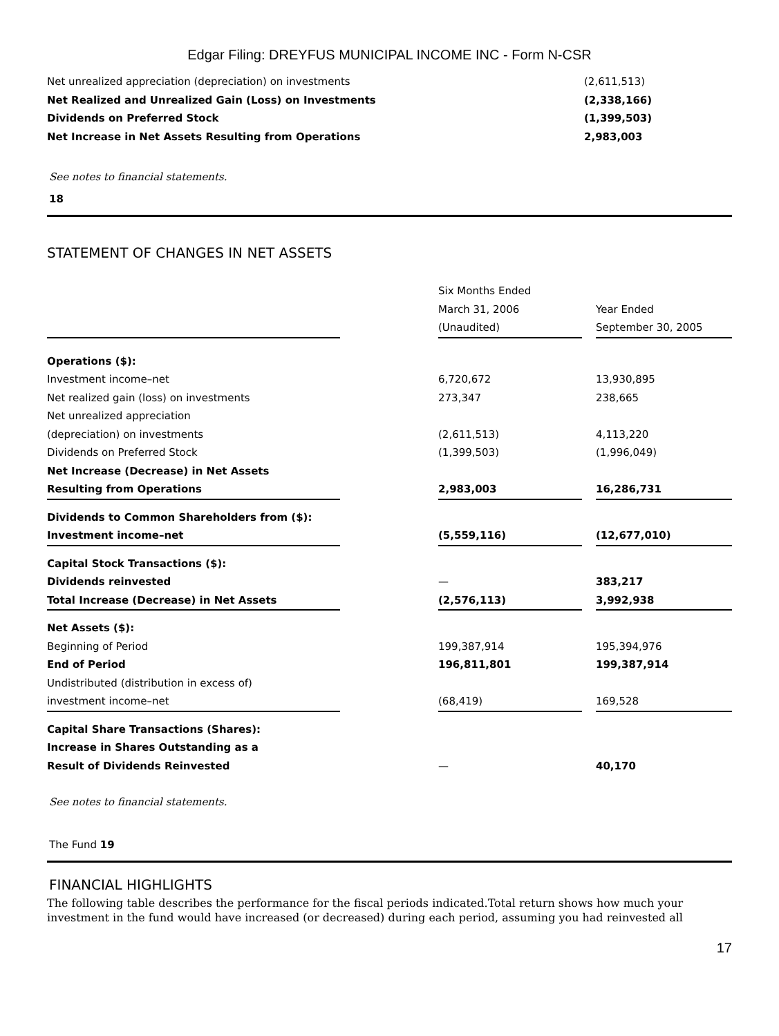Edgar Filing: DREYFUS MUNICIPAL INCOME INC - Form N-CSR
| Net unrealized appreciation (depreciation) on investments | (2,611,513) |
| Net Realized and Unrealized Gain (Loss) on Investments | (2,338,166) |
| Dividends on Preferred Stock | (1,399,503) |
| Net Increase in Net Assets Resulting from Operations | 2,983,003 |
See notes to financial statements.
18
STATEMENT OF CHANGES IN NET ASSETS
| | | Six Months Ended | | |
| | | March 31, 2006 | | Year Ended |
| | | (Unaudited) | | September 30, 2005 |
| Operations ($): | | | | |
| Investment income–net | | 6,720,672 | | 13,930,895 |
| Net realized gain (loss) on investments | | 273,347 | | 238,665 |
| Net unrealized appreciation | | | | |
| (depreciation) on investments | | (2,611,513) | | 4,113,220 |
| Dividends on Preferred Stock | | (1,399,503) | | (1,996,049) |
| Net Increase (Decrease) in Net Assets | | | | |
| Resulting from Operations | | 2,983,003 | | 16,286,731 |
| Dividends to Common Shareholders from ($): | | | | |
| Investment income–net | | (5,559,116) | | (12,677,010) |
| Capital Stock Transactions ($): | | | | |
| Dividends reinvested | | — | | 383,217 |
| Total Increase (Decrease) in Net Assets | | (2,576,113) | | 3,992,938 |
| Net Assets ($): | | | | |
| Beginning of Period | | 199,387,914 | | 195,394,976 |
| End of Period | | 196,811,801 | | 199,387,914 |
| Undistributed (distribution in excess of) | | | | |
| investment income–net | | (68,419) | | 169,528 |
| Capital Share Transactions (Shares): | | | | |
| Increase in Shares Outstanding as a | | | | |
| Result of Dividends Reinvested | | — | | 40,170 |
See notes to financial statements.
The Fund 19
FINANCIAL HIGHLIGHTS
The following table describes the performance for the fiscal periods indicated.Total return shows how much your investment in the fund would have increased (or decreased) during each period, assuming you had reinvested all
17